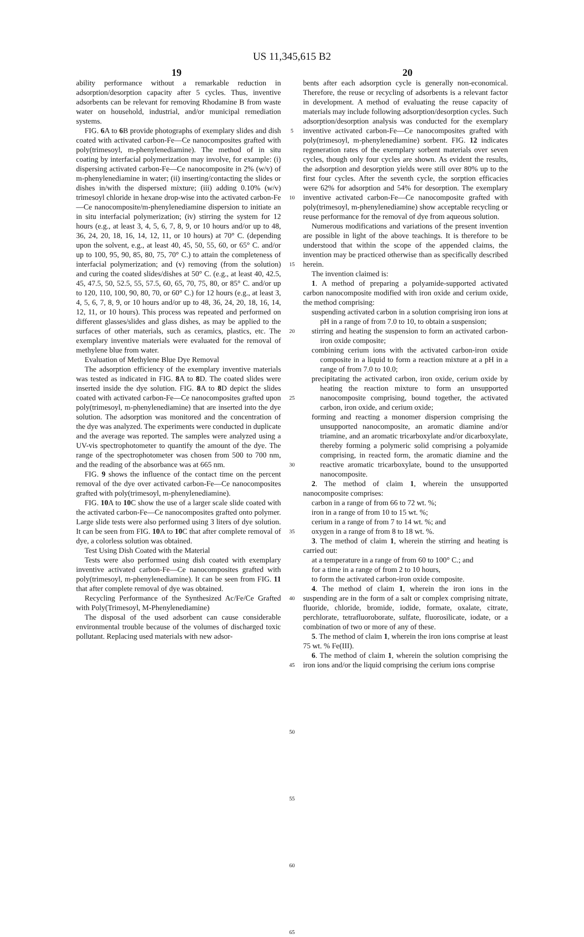US 11,345,615 B2
19 20
ability performance without a remarkable reduction in adsorption/desorption capacity after 5 cycles. Thus, inventive adsorbents can be relevant for removing Rhodamine B from waste water on household, industrial, and/or municipal remediation systems.
FIG. 6 A to 6 B provide photographs of exemplary slides and dish coated with activated carbon-Fe—Ce nanocomposites grafted with poly(trimesoyl, m-phenylenediamine). The method of in situ coating by interfacial polymerization may involve, for example: (i) dispersing activated carbon-Fe—Ce nanocomposite in 2% (w/v) of m-phenylenediamine in water; (ii) inserting/contacting the slides or dishes in/with the dispersed mixture; (iii) adding 0.10% (w/v) trimesoyl chloride in hexane drop-wise into the activated carbon-Fe—Ce nanocomposite/m-phenylenediamine dispersion to initiate an in situ interfacial polymerization; (iv) stirring the system for 12 hours (e.g., at least 3, 4, 5, 6, 7, 8, 9, or 10 hours and/or up to 48, 36, 24, 20, 18, 16, 14, 12, 11, or 10 hours) at 70° C. (depending upon the solvent, e.g., at least 40, 45, 50, 55, 60, or 65° C. and/or up to 100, 95, 90, 85, 80, 75, 70° C.) to attain the completeness of interfacial polymerization; and (v) removing (from the solution) and curing the coated slides/dishes at 50° C. (e.g., at least 40, 42.5, 45, 47.5, 50, 52.5, 55, 57.5, 60, 65, 70, 75, 80, or 85° C. and/or up to 120, 110, 100, 90, 80, 70, or 60° C.) for 12 hours (e.g., at least 3, 4, 5, 6, 7, 8, 9, or 10 hours and/or up to 48, 36, 24, 20, 18, 16, 14, 12, 11, or 10 hours). This process was repeated and performed on different glasses/slides and glass dishes, as may be applied to the surfaces of other materials, such as ceramics, plastics, etc. The exemplary inventive materials were evaluated for the removal of methylene blue from water.
Evaluation of Methylene Blue Dye Removal
The adsorption efficiency of the exemplary inventive materials was tested as indicated in FIG. 8 A to 8 D. The coated slides were inserted inside the dye solution. FIG. 8 A to 8 D depict the slides coated with activated carbon-Fe—Ce nanocomposites grafted upon poly(trimesoyl, m-phenylenediamine) that are inserted into the dye solution. The adsorption was monitored and the concentration of the dye was analyzed. The experiments were conducted in duplicate and the average was reported. The samples were analyzed using a UV-vis spectrophotometer to quantify the amount of the dye. The range of the spectrophotometer was chosen from 500 to 700 nm, and the reading of the absorbance was at 665 nm.
FIG. 9 shows the influence of the contact time on the percent removal of the dye over activated carbon-Fe—Ce nanocomposites grafted with poly(trimesoyl, m-phenylenediamine).
FIG. 10 A to 10 C show the use of a larger scale slide coated with the activated carbon-Fe—Ce nanocomposites grafted onto polymer. Large slide tests were also performed using 3 liters of dye solution. It can be seen from FIG. 10 A to 10 C that after complete removal of dye, a colorless solution was obtained.
Test Using Dish Coated with the Material
Tests were also performed using dish coated with exemplary inventive activated carbon-Fe—Ce nanocomposites grafted with poly(trimesoyl, m-phenylenediamine). It can be seen from FIG. 11 that after complete removal of dye was obtained.
Recycling Performance of the Synthesized Ac/Fe/Ce Grafted with Poly(Trimesoyl, M-Phenylenediamine)
The disposal of the used adsorbent can cause considerable environmental trouble because of the volumes of discharged toxic pollutant. Replacing used materials with new adsor-
5
10
15
20
25
30
35
40
45
50
55
60
65
bents after each adsorption cycle is generally non-economical. Therefore, the reuse or recycling of adsorbents is a relevant factor in development. A method of evaluating the reuse capacity of materials may include following adsorption/desorption cycles. Such adsorption/desorption analysis was conducted for the exemplary inventive activated carbon-Fe—Ce nanocomposites grafted with poly(trimesoyl, m-phenylenediamine) sorbent. FIG. 12 indicates regeneration rates of the exemplary sorbent materials over seven cycles, though only four cycles are shown. As evident the results, the adsorption and desorption yields were still over 80% up to the first four cycles. After the seventh cycle, the sorption efficacies were 62% for adsorption and 54% for desorption. The exemplary inventive activated carbon-Fe—Ce nanocomposite grafted with poly(trimesoyl, m-phenylenediamine) show acceptable recycling or reuse performance for the removal of dye from aqueous solution.
Numerous modifications and variations of the present invention are possible in light of the above teachings. It is therefore to be understood that within the scope of the appended claims, the invention may be practiced otherwise than as specifically described herein.
The invention claimed is:
1. A method of preparing a polyamide-supported activated carbon nanocomposite modified with iron oxide and cerium oxide, the method comprising:
suspending activated carbon in a solution comprising iron ions at pH in a range of from 7.0 to 10, to obtain a suspension;
stirring and heating the suspension to form an activated carbon-iron oxide composite;
combining cerium ions with the activated carbon-iron oxide composite in a liquid to form a reaction mixture at a pH in a range of from 7.0 to 10.0;
precipitating the activated carbon, iron oxide, cerium oxide by heating the reaction mixture to form an unsupported nanocomposite comprising, bound together, the activated carbon, iron oxide, and cerium oxide;
forming and reacting a monomer dispersion comprising the unsupported nanocomposite, an aromatic diamine and/or triamine, and an aromatic tricarboxylate and/or dicarboxylate, thereby forming a polymeric solid comprising a polyamide comprising, in reacted form, the aromatic diamine and the reactive aromatic tricarboxylate, bound to the unsupported nanocomposite.
2. The method of claim 1, wherein the unsupported nanocomposite comprises:
carbon in a range of from 66 to 72 wt. %;
iron in a range of from 10 to 15 wt. %;
cerium in a range of from 7 to 14 wt. %; and
oxygen in a range of from 8 to 18 wt. %.
3. The method of claim 1, wherein the stirring and heating is carried out:
at a temperature in a range of from 60 to 100° C.; and
for a time in a range of from 2 to 10 hours,
to form the activated carbon-iron oxide composite.
4. The method of claim 1, wherein the iron ions in the suspending are in the form of a salt or complex comprising nitrate, fluoride, chloride, bromide, iodide, formate, oxalate, citrate, perchlorate, tetrafluoroborate, sulfate, fluorosilicate, iodate, or a combination of two or more of any of these.
5. The method of claim 1, wherein the iron ions comprise at least 75 wt. % Fe(III).
6. The method of claim 1, wherein the solution comprising the iron ions and/or the liquid comprising the cerium ions comprise